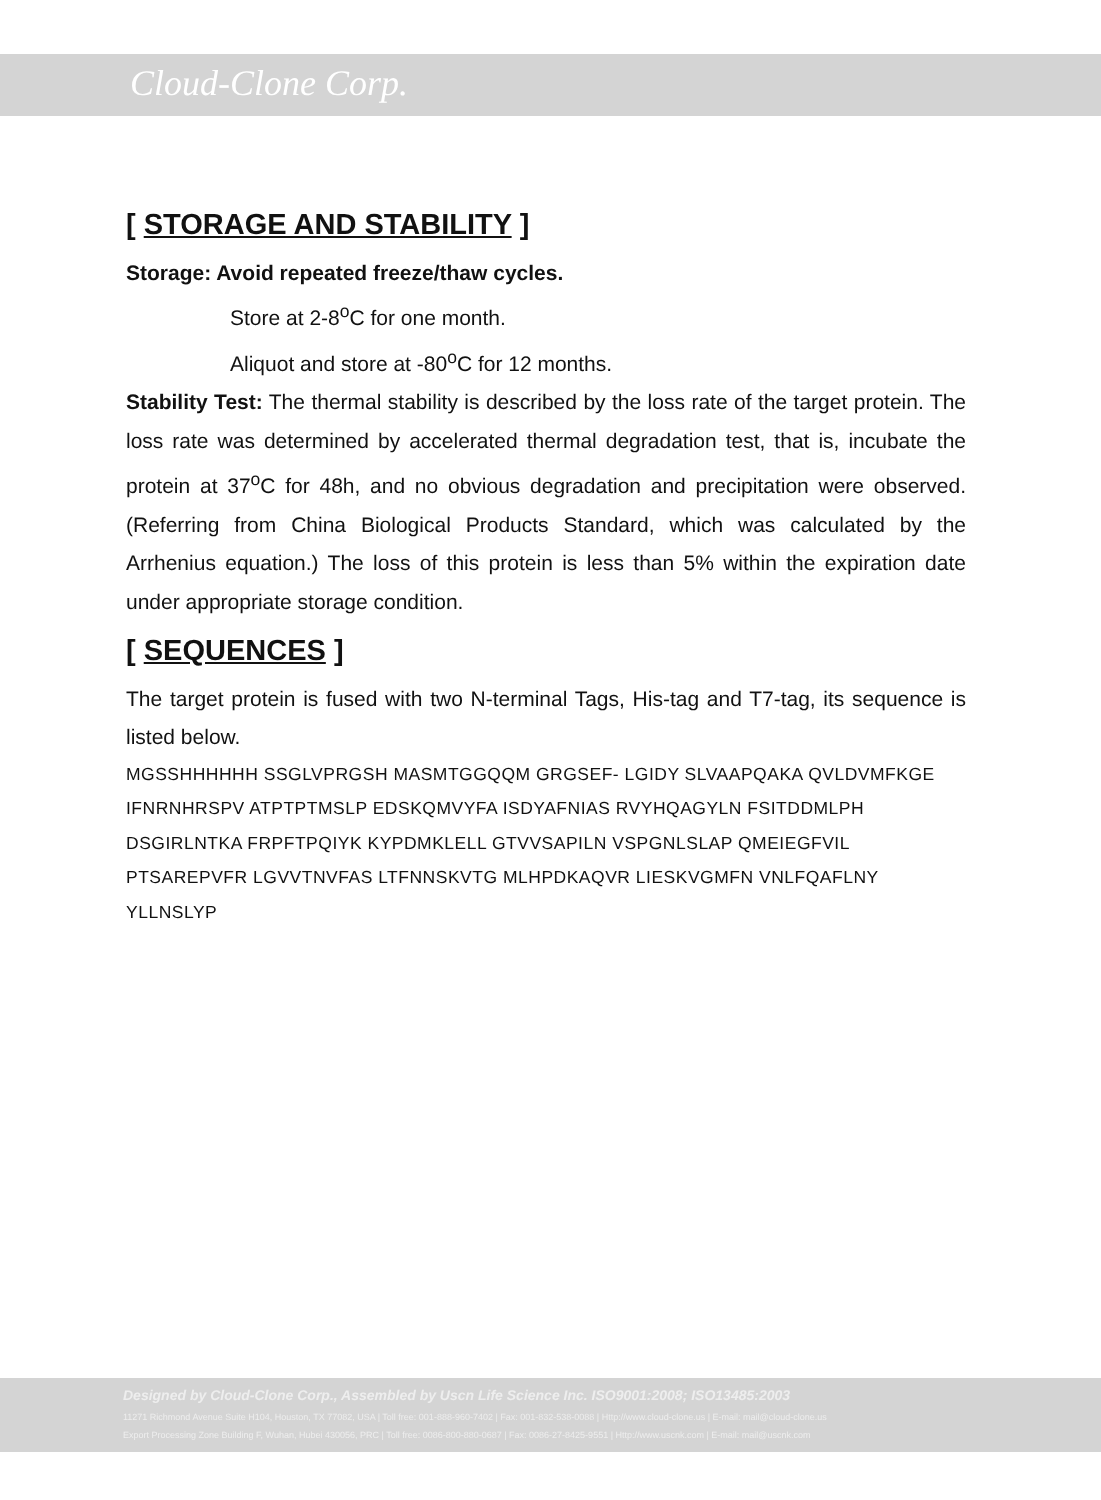Cloud-Clone Corp.
[ STORAGE AND STABILITY ]
Storage: Avoid repeated freeze/thaw cycles.
Store at 2-8<sup>o</sup>C for one month.
Aliquot and store at -80<sup>o</sup>C for 12 months.
Stability Test: The thermal stability is described by the loss rate of the target protein. The loss rate was determined by accelerated thermal degradation test, that is, incubate the protein at 37<sup>o</sup>C for 48h, and no obvious degradation and precipitation were observed. (Referring from China Biological Products Standard, which was calculated by the Arrhenius equation.) The loss of this protein is less than 5% within the expiration date under appropriate storage condition.
[ SEQUENCES ]
The target protein is fused with two N-terminal Tags, His-tag and T7-tag, its sequence is listed below.
MGSSHHHHHH SSGLVPRGSH MASMTGGQQM GRGSEF- LGIDY SLVAAPQAKA QVLDVMFKGE IFNRNHRSPV ATPTPTMSLP EDSKQMVYFA ISDYAFNIAS RVYHQAGYLN FSITDDMLPH DSGIRLNTKA FRPFTPQIYK KYPDMKLELL GTVVSAPILN VSPGNLSLAP QMEIEGFVIL PTSAREPVFR LGVVTNVFAS LTFNNSKVTG MLHPDKAQVR LIESKVGMFN VNLFQAFLNY YLLNSLYP
Designed by Cloud-Clone Corp., Assembled by Uscn Life Science Inc. ISO9001:2008; ISO13485:2003
11271 Richmond Avenue Suite H104, Houston, TX 77082, USA | Toll free: 001-888-960-7402 | Fax: 001-832-538-0088 | Http://www.cloud-clone.us | E-mail: mail@cloud-clone.us
Export Processing Zone Building F, Wuhan, Hubei 430056, PRC | Toll free: 0086-800-880-0687 | Fax: 0086-27-8425-9551 | Http://www.uscnk.com | E-mail: mail@uscnk.com